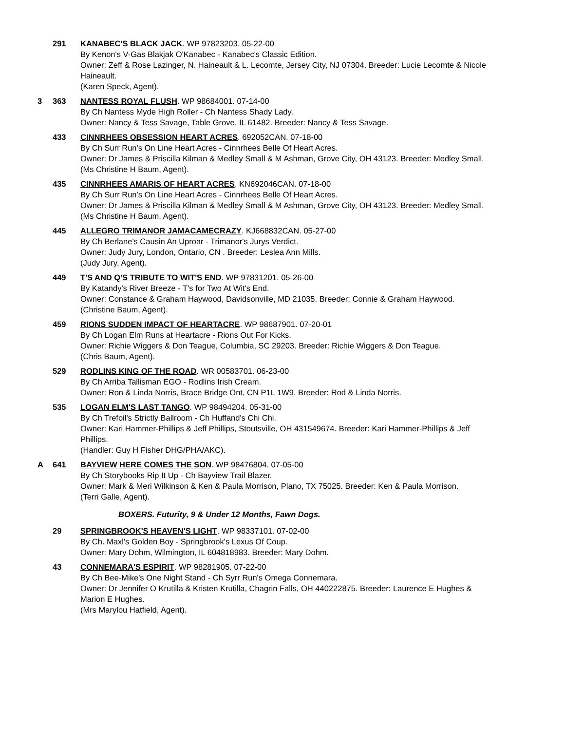291 KANABEC'S BLACK JACK. WP 97823203. 05-22-00
By Kenon's V-Gas Blakjak O'Kanabec - Kanabec's Classic Edition.
Owner: Zeff & Rose Lazinger, N. Haineault & L. Lecomte, Jersey City, NJ 07304. Breeder: Lucie Lecomte & Nicole Haineault.
(Karen Speck, Agent).
3 363 NANTESS ROYAL FLUSH. WP 98684001. 07-14-00
By Ch Nantess Myde High Roller - Ch Nantess Shady Lady.
Owner: Nancy & Tess Savage, Table Grove, IL 61482. Breeder: Nancy & Tess Savage.
433 CINNRHEES OBSESSION HEART ACRES. 692052CAN. 07-18-00
By Ch Surr Run's On Line Heart Acres - Cinnrhees Belle Of Heart Acres.
Owner: Dr James & Priscilla Kilman & Medley Small & M Ashman, Grove City, OH 43123. Breeder: Medley Small.
(Ms Christine H Baum, Agent).
435 CINNRHEES AMARIS OF HEART ACRES. KN692046CAN. 07-18-00
By Ch Surr Run's On Line Heart Acres - Cinnrhees Belle Of Heart Acres.
Owner: Dr James & Priscilla Kilman & Medley Small & M Ashman, Grove City, OH 43123. Breeder: Medley Small.
(Ms Christine H Baum, Agent).
445 ALLEGRO TRIMANOR JAMACAMECRAZY. KJ668832CAN. 05-27-00
By Ch Berlane's Causin An Uproar - Trimanor's Jurys Verdict.
Owner: Judy Jury, London, Ontario, CN . Breeder: Leslea Ann Mills.
(Judy Jury, Agent).
449 T'S AND Q'S TRIBUTE TO WIT'S END. WP 97831201. 05-26-00
By Katandy's River Breeze - T's for Two At Wit's End.
Owner: Constance & Graham Haywood, Davidsonville, MD 21035. Breeder: Connie & Graham Haywood.
(Christine Baum, Agent).
459 RIONS SUDDEN IMPACT OF HEARTACRE. WP 98687901. 07-20-01
By Ch Logan Elm Runs at Heartacre - Rions Out For Kicks.
Owner: Richie Wiggers & Don Teague, Columbia, SC 29203. Breeder: Richie Wiggers & Don Teague.
(Chris Baum, Agent).
529 RODLINS KING OF THE ROAD. WR 00583701. 06-23-00
By Ch Arriba Tallisman EGO - Rodlins Irish Cream.
Owner: Ron & Linda Norris, Brace Bridge Ont, CN P1L 1W9. Breeder: Rod & Linda Norris.
535 LOGAN ELM'S LAST TANGO. WP 98494204. 05-31-00
By Ch Trefoil's Strictly Ballroom - Ch Huffand's Chi Chi.
Owner: Kari Hammer-Phillips & Jeff Phillips, Stoutsville, OH 431549674. Breeder: Kari Hammer-Phillips & Jeff Phillips.
(Handler: Guy H Fisher DHG/PHA/AKC).
A 641 BAYVIEW HERE COMES THE SON. WP 98476804. 07-05-00
By Ch Storybooks Rip It Up - Ch Bayview Trail Blazer.
Owner: Mark & Meri Wilkinson & Ken & Paula Morrison, Plano, TX 75025. Breeder: Ken & Paula Morrison.
(Terri Galle, Agent).
BOXERS. Futurity, 9 & Under 12 Months, Fawn Dogs.
29 SPRINGBROOK'S HEAVEN'S LIGHT. WP 98337101. 07-02-00
By Ch. Maxl's Golden Boy - Springbrook's Lexus Of Coup.
Owner: Mary Dohm, Wilmington, IL 604818983. Breeder: Mary Dohm.
43 CONNEMARA'S ESPIRIT. WP 98281905. 07-22-00
By Ch Bee-Mike's One Night Stand - Ch Syrr Run's Omega Connemara.
Owner: Dr Jennifer O Krutilla & Kristen Krutilla, Chagrin Falls, OH 440222875. Breeder: Laurence E Hughes & Marion E Hughes.
(Mrs Marylou Hatfield, Agent).